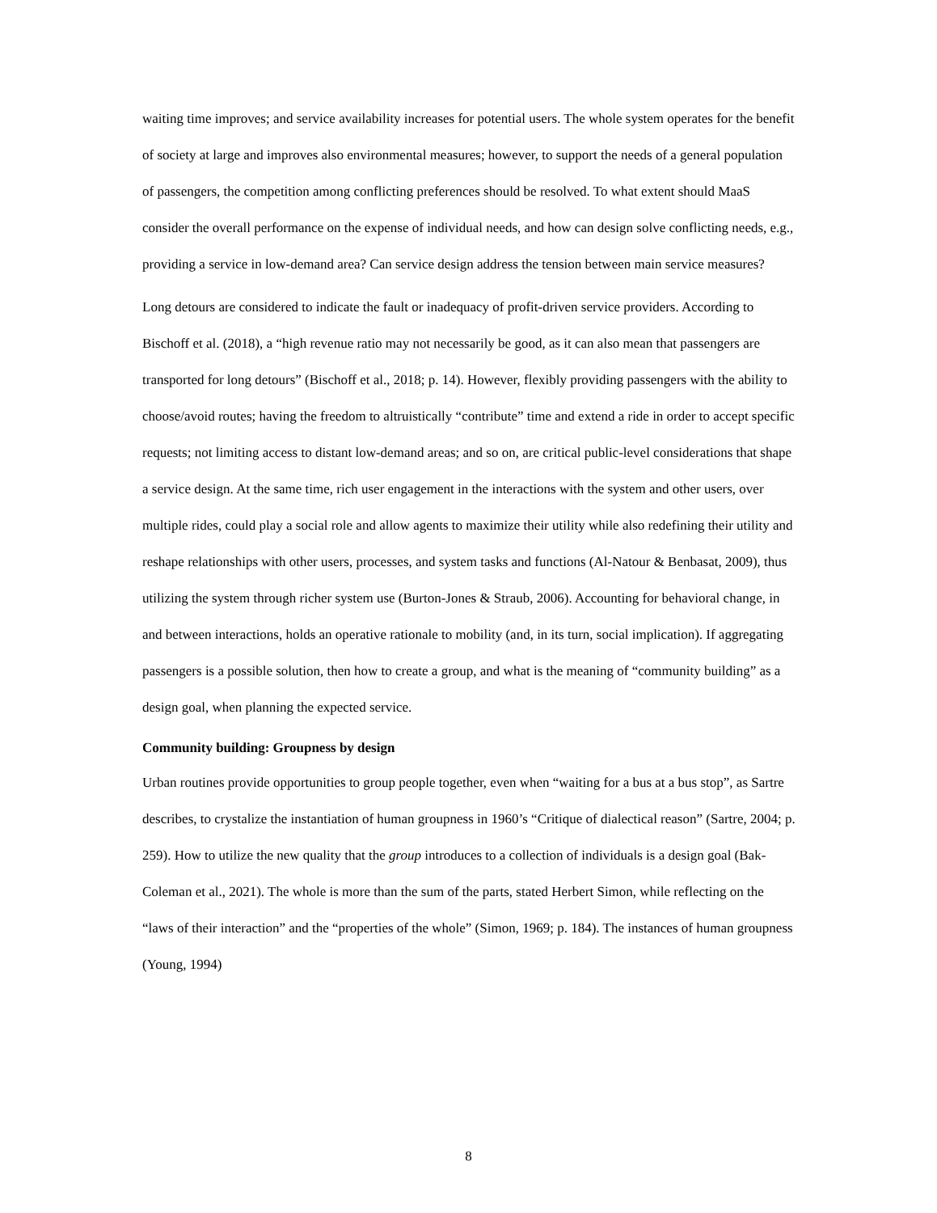waiting time improves; and service availability increases for potential users. The whole system operates for the benefit of society at large and improves also environmental measures; however, to support the needs of a general population of passengers, the competition among conflicting preferences should be resolved. To what extent should MaaS consider the overall performance on the expense of individual needs, and how can design solve conflicting needs, e.g., providing a service in low-demand area? Can service design address the tension between main service measures?
Long detours are considered to indicate the fault or inadequacy of profit-driven service providers. According to Bischoff et al. (2018), a “high revenue ratio may not necessarily be good, as it can also mean that passengers are transported for long detours” (Bischoff et al., 2018; p. 14). However, flexibly providing passengers with the ability to choose/avoid routes; having the freedom to altruistically “contribute” time and extend a ride in order to accept specific requests; not limiting access to distant low-demand areas; and so on, are critical public-level considerations that shape a service design. At the same time, rich user engagement in the interactions with the system and other users, over multiple rides, could play a social role and allow agents to maximize their utility while also redefining their utility and reshape relationships with other users, processes, and system tasks and functions (Al-Natour & Benbasat, 2009), thus utilizing the system through richer system use (Burton-Jones & Straub, 2006). Accounting for behavioral change, in and between interactions, holds an operative rationale to mobility (and, in its turn, social implication). If aggregating passengers is a possible solution, then how to create a group, and what is the meaning of “community building” as a design goal, when planning the expected service.
Community building: Groupness by design
Urban routines provide opportunities to group people together, even when “waiting for a bus at a bus stop”, as Sartre describes, to crystalize the instantiation of human groupness in 1960’s “Critique of dialectical reason” (Sartre, 2004; p. 259). How to utilize the new quality that the group introduces to a collection of individuals is a design goal (Bak-Coleman et al., 2021). The whole is more than the sum of the parts, stated Herbert Simon, while reflecting on the “laws of their interaction” and the “properties of the whole” (Simon, 1969; p. 184). The instances of human groupness (Young, 1994)
8